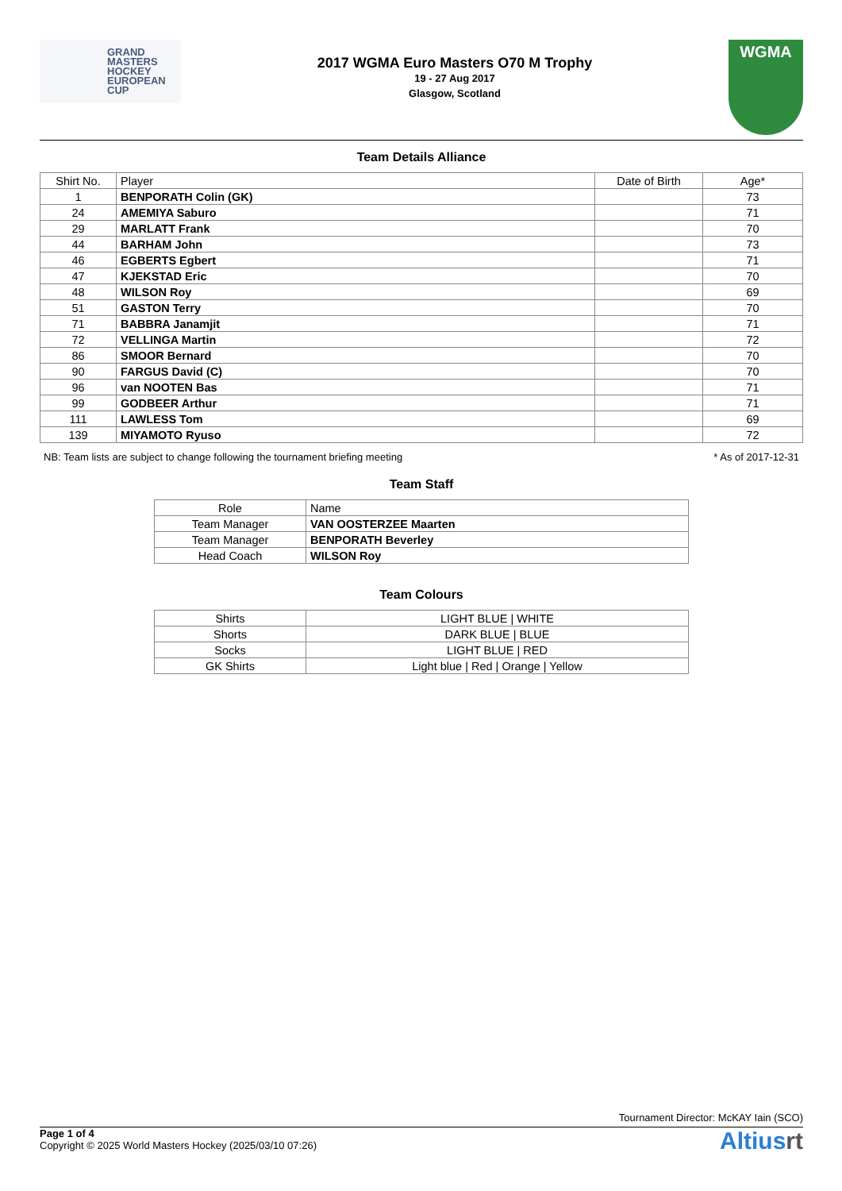GRAND
MASTERS
HOCKEY
EUROPEAN
CUP
2017 WGMA Euro Masters O70 M Trophy
19 - 27 Aug 2017
Glasgow, Scotland
WGMA
Team Details Alliance
| Shirt No. | Player | Date of Birth | Age* |
| --- | --- | --- | --- |
| 1 | BENPORATH Colin (GK) | | 73 |
| 24 | AMEMIYA Saburo | | 71 |
| 29 | MARLATT Frank | | 70 |
| 44 | BARHAM John | | 73 |
| 46 | EGBERTS Egbert | | 71 |
| 47 | KJEKSTAD Eric | | 70 |
| 48 | WILSON Roy | | 69 |
| 51 | GASTON Terry | | 70 |
| 71 | BABBRA Janamjit | | 71 |
| 72 | VELLINGA Martin | | 72 |
| 86 | SMOOR Bernard | | 70 |
| 90 | FARGUS David (C) | | 70 |
| 96 | van NOOTEN Bas | | 71 |
| 99 | GODBEER Arthur | | 71 |
| 111 | LAWLESS Tom | | 69 |
| 139 | MIYAMOTO Ryuso | | 72 |
NB: Team lists are subject to change following the tournament briefing meeting * As of 2017-12-31
Team Staff
| Role | Name |
| --- | --- |
| Team Manager | VAN OOSTERZEE Maarten |
| Team Manager | BENPORATH Beverley |
| Head Coach | WILSON Roy |
Team Colours
| Shirts | LIGHT BLUE / WHITE |
| Shorts | DARK BLUE / BLUE |
| Socks | LIGHT BLUE / RED |
| GK Shirts | Light blue / Red / Orange / Yellow |
Tournament Director: McKAY Iain (SCO)
Page 1 of 4
Copyright © 2025 World Masters Hockey (2025/03/10 07:26)
Altiusrt